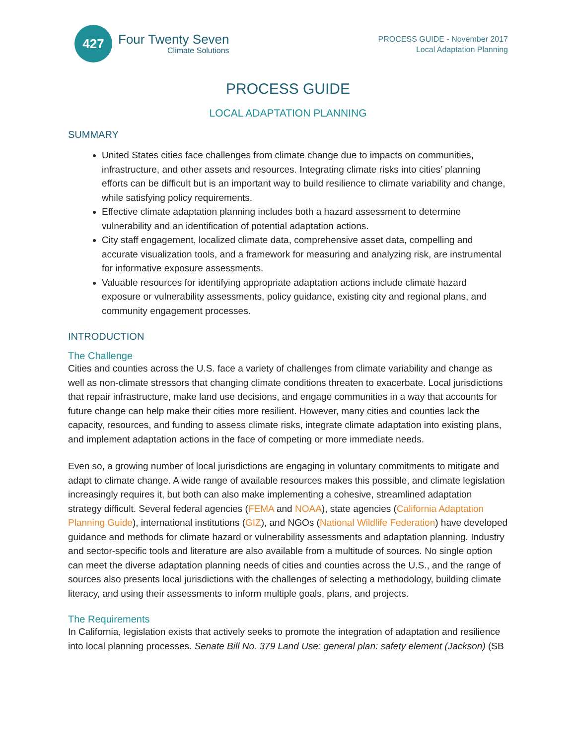427
Four Twenty Seven
Climate Solutions
PROCESS GUIDE - November 2017
Local Adaptation Planning
PROCESS GUIDE
LOCAL ADAPTATION PLANNING
SUMMARY
United States cities face challenges from climate change due to impacts on communities, infrastructure, and other assets and resources. Integrating climate risks into cities’ planning efforts can be difficult but is an important way to build resilience to climate variability and change, while satisfying policy requirements.
Effective climate adaptation planning includes both a hazard assessment to determine vulnerability and an identification of potential adaptation actions.
City staff engagement, localized climate data, comprehensive asset data, compelling and accurate visualization tools, and a framework for measuring and analyzing risk, are instrumental for informative exposure assessments.
Valuable resources for identifying appropriate adaptation actions include climate hazard exposure or vulnerability assessments, policy guidance, existing city and regional plans, and community engagement processes.
INTRODUCTION
The Challenge
Cities and counties across the U.S. face a variety of challenges from climate variability and change as well as non-climate stressors that changing climate conditions threaten to exacerbate. Local jurisdictions that repair infrastructure, make land use decisions, and engage communities in a way that accounts for future change can help make their cities more resilient. However, many cities and counties lack the capacity, resources, and funding to assess climate risks, integrate climate adaptation into existing plans, and implement adaptation actions in the face of competing or more immediate needs.
Even so, a growing number of local jurisdictions are engaging in voluntary commitments to mitigate and adapt to climate change. A wide range of available resources makes this possible, and climate legislation increasingly requires it, but both can also make implementing a cohesive, streamlined adaptation strategy difficult. Several federal agencies (FEMA and NOAA), state agencies (California Adaptation Planning Guide), international institutions (GIZ), and NGOs (National Wildlife Federation) have developed guidance and methods for climate hazard or vulnerability assessments and adaptation planning. Industry and sector-specific tools and literature are also available from a multitude of sources. No single option can meet the diverse adaptation planning needs of cities and counties across the U.S., and the range of sources also presents local jurisdictions with the challenges of selecting a methodology, building climate literacy, and using their assessments to inform multiple goals, plans, and projects.
The Requirements
In California, legislation exists that actively seeks to promote the integration of adaptation and resilience into local planning processes. Senate Bill No. 379 Land Use: general plan: safety element (Jackson) (SB